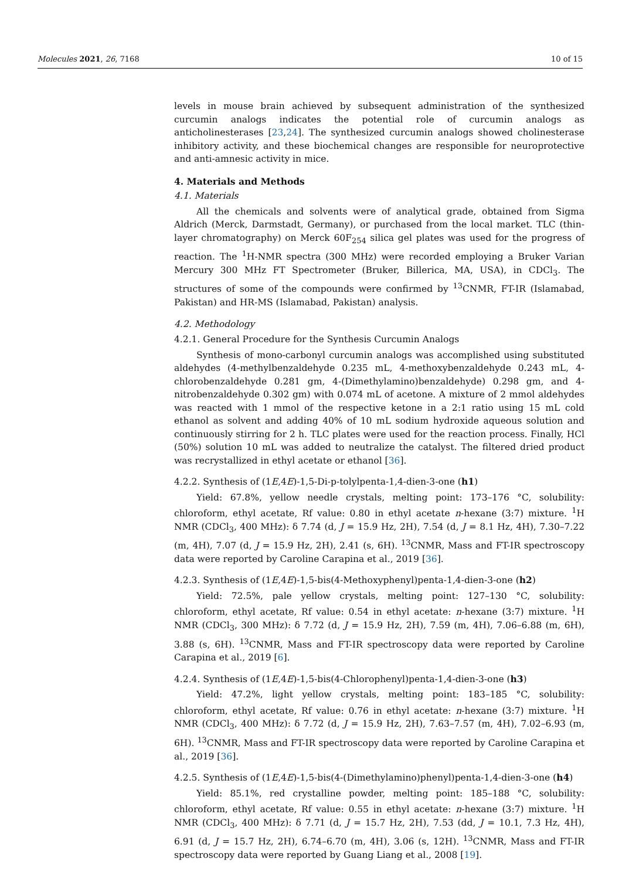Molecules 2021, 26, 7168 10 of 15
levels in mouse brain achieved by subsequent administration of the synthesized curcumin analogs indicates the potential role of curcumin analogs as anticholinesterases [23,24]. The synthesized curcumin analogs showed cholinesterase inhibitory activity, and these biochemical changes are responsible for neuroprotective and anti-amnesic activity in mice.
4. Materials and Methods
4.1. Materials
All the chemicals and solvents were of analytical grade, obtained from Sigma Aldrich (Merck, Darmstadt, Germany), or purchased from the local market. TLC (thin-layer chromatography) on Merck 60F<sub>254</sub> silica gel plates was used for the progress of reaction. The <sup>1</sup>H-NMR spectra (300 MHz) were recorded employing a Bruker Varian Mercury 300 MHz FT Spectrometer (Bruker, Billerica, MA, USA), in CDCl<sub>3</sub>. The structures of some of the compounds were confirmed by <sup>13</sup>CNMR, FT-IR (Islamabad, Pakistan) and HR-MS (Islamabad, Pakistan) analysis.
4.2. Methodology
4.2.1. General Procedure for the Synthesis Curcumin Analogs
Synthesis of mono-carbonyl curcumin analogs was accomplished using substituted aldehydes (4-methylbenzaldehyde 0.235 mL, 4-methoxybenzaldehyde 0.243 mL, 4-chlorobenzaldehyde 0.281 gm, 4-(Dimethylamino)benzaldehyde) 0.298 gm, and 4-nitrobenzaldehyde 0.302 gm) with 0.074 mL of acetone. A mixture of 2 mmol aldehydes was reacted with 1 mmol of the respective ketone in a 2:1 ratio using 15 mL cold ethanol as solvent and adding 40% of 10 mL sodium hydroxide aqueous solution and continuously stirring for 2 h. TLC plates were used for the reaction process. Finally, HCl (50%) solution 10 mL was added to neutralize the catalyst. The filtered dried product was recrystallized in ethyl acetate or ethanol [36].
4.2.2. Synthesis of (1E,4E)-1,5-Di-p-tolylpenta-1,4-dien-3-one (h1)
Yield: 67.8%, yellow needle crystals, melting point: 173–176 °C, solubility: chloroform, ethyl acetate, Rf value: 0.80 in ethyl acetate n-hexane (3:7) mixture. <sup>1</sup>H NMR (CDCl<sub>3</sub>, 400 MHz): δ 7.74 (d, J = 15.9 Hz, 2H), 7.54 (d, J = 8.1 Hz, 4H), 7.30–7.22 (m, 4H), 7.07 (d, J = 15.9 Hz, 2H), 2.41 (s, 6H). <sup>13</sup>CNMR, Mass and FT-IR spectroscopy data were reported by Caroline Carapina et al., 2019 [36].
4.2.3. Synthesis of (1E,4E)-1,5-bis(4-Methoxyphenyl)penta-1,4-dien-3-one (h2)
Yield: 72.5%, pale yellow crystals, melting point: 127–130 °C, solubility: chloroform, ethyl acetate, Rf value: 0.54 in ethyl acetate: n-hexane (3:7) mixture. <sup>1</sup>H NMR (CDCl<sub>3</sub>, 300 MHz): δ 7.72 (d, J = 15.9 Hz, 2H), 7.59 (m, 4H), 7.06–6.88 (m, 6H), 3.88 (s, 6H). <sup>13</sup>CNMR, Mass and FT-IR spectroscopy data were reported by Caroline Carapina et al., 2019 [6].
4.2.4. Synthesis of (1E,4E)-1,5-bis(4-Chlorophenyl)penta-1,4-dien-3-one (h3)
Yield: 47.2%, light yellow crystals, melting point: 183–185 °C, solubility: chloroform, ethyl acetate, Rf value: 0.76 in ethyl acetate: n-hexane (3:7) mixture. <sup>1</sup>H NMR (CDCl<sub>3</sub>, 400 MHz): δ 7.72 (d, J = 15.9 Hz, 2H), 7.63–7.57 (m, 4H), 7.02–6.93 (m, 6H). <sup>13</sup>CNMR, Mass and FT-IR spectroscopy data were reported by Caroline Carapina et al., 2019 [36].
4.2.5. Synthesis of (1E,4E)-1,5-bis(4-(Dimethylamino)phenyl)penta-1,4-dien-3-one (h4)
Yield: 85.1%, red crystalline powder, melting point: 185–188 °C, solubility: chloroform, ethyl acetate, Rf value: 0.55 in ethyl acetate: n-hexane (3:7) mixture. <sup>1</sup>H NMR (CDCl<sub>3</sub>, 400 MHz): δ 7.71 (d, J = 15.7 Hz, 2H), 7.53 (dd, J = 10.1, 7.3 Hz, 4H), 6.91 (d, J = 15.7 Hz, 2H), 6.74–6.70 (m, 4H), 3.06 (s, 12H). <sup>13</sup>CNMR, Mass and FT-IR spectroscopy data were reported by Guang Liang et al., 2008 [19].